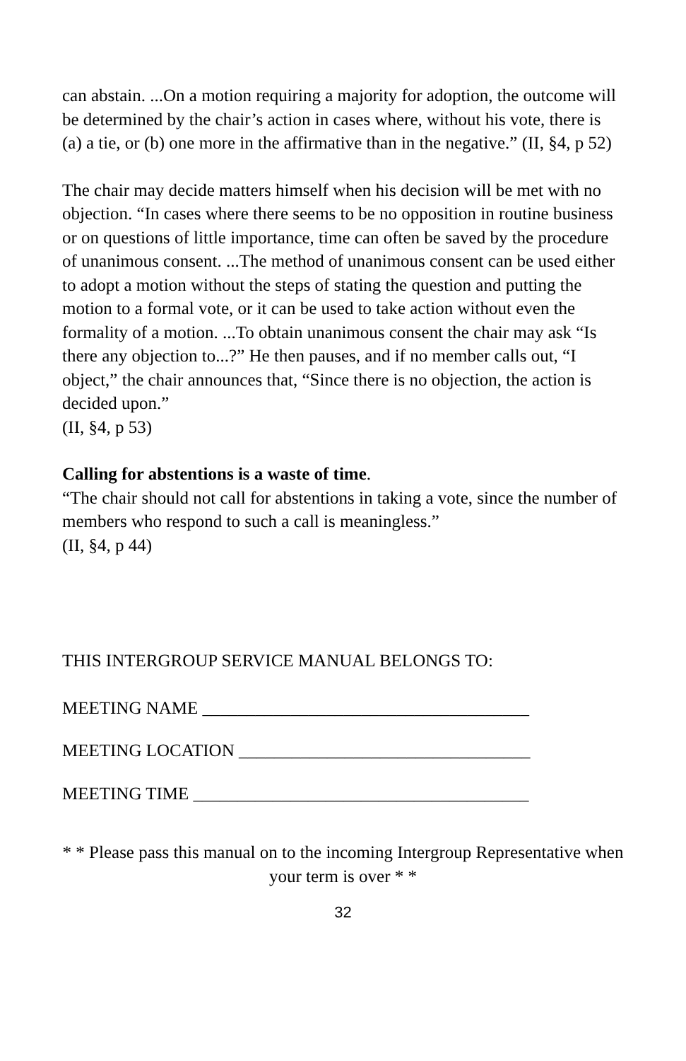can abstain. ...On a motion requiring a majority for adoption, the outcome will be determined by the chair’s action in cases where, without his vote, there is (a) a tie, or (b) one more in the affirmative than in the negative.” (II, §4, p 52)
The chair may decide matters himself when his decision will be met with no objection. “In cases where there seems to be no opposition in routine business or on questions of little importance, time can often be saved by the procedure of unanimous consent. ...The method of unanimous consent can be used either to adopt a motion without the steps of stating the question and putting the motion to a formal vote, or it can be used to take action without even the formality of a motion. ...To obtain unanimous consent the chair may ask “Is there any objection to...?” He then pauses, and if no member calls out, “I object,” the chair announces that, “Since there is no objection, the action is decided upon.”
(II, §4, p 53)
Calling for abstentions is a waste of time.
“The chair should not call for abstentions in taking a vote, since the number of members who respond to such a call is meaningless.”
(II, §4, p 44)
THIS INTERGROUP SERVICE MANUAL BELONGS TO:
MEETING NAME _____________________________________
MEETING LOCATION _________________________________
MEETING TIME ______________________________________
* * Please pass this manual on to the incoming Intergroup Representative when your term is over * *
32